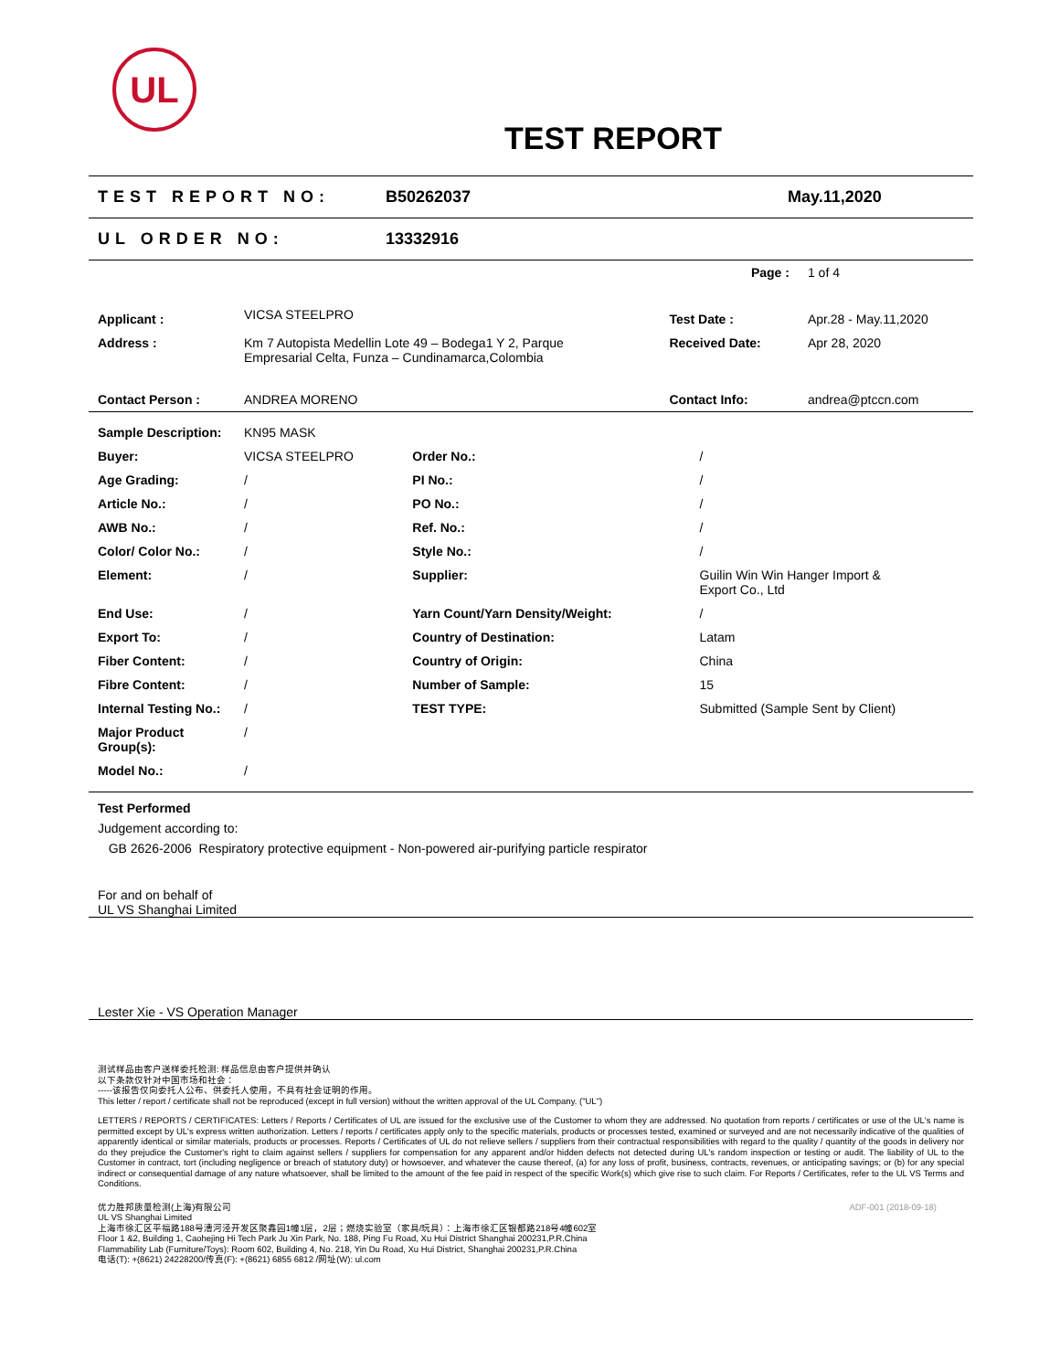UL
TEST REPORT
TEST REPORT NO: B50262037 May.11,2020
UL ORDER NO: 13332916
| | | Page : | 1 of 4 |
| Applicant : | VICSA STEELPRO | Test Date : | Apr.28 - May.11,2020 |
| Address : | Km 7 Autopista Medellin Lote 49 – Bodega1 Y 2, Parque Empresarial Celta, Funza – Cundinamarca,Colombia | Received Date: | Apr 28, 2020 |
| Contact Person : | ANDREA MORENO | Contact Info: | andrea@ptccn.com |
| Sample Description: | KN95 MASK | | |
| Buyer: | VICSA STEELPRO | Order No.: | / |
| Age Grading: | / | PI No.: | / |
| Article No.: | / | PO No.: | / |
| AWB No.: | / | Ref. No.: | / |
| Color/ Color No.: | / | Style No.: | / |
| Element: | / | Supplier: | Guilin Win Win Hanger Import & Export Co., Ltd |
| End Use: | / | Yarn Count/Yarn Density/Weight: | / |
| Export To: | / | Country of Destination: | Latam |
| Fiber Content: | / | Country of Origin: | China |
| Fibre Content: | / | Number of Sample: | 15 |
| Internal Testing No.: | / | TEST TYPE: | Submitted (Sample Sent by Client) |
| Major Product Group(s): | / | | |
| Model No.: | / | | |
Test Performed
Judgement according to:
GB 2626-2006 Respiratory protective equipment - Non-powered air-purifying particle respirator
For and on behalf of
UL VS Shanghai Limited
Lester Xie - VS Operation Manager
测试样品由客户送样委托检测: 样品信息由客户提供并确认
以下条款仅针对中国市场和社会：
-----该报告仅向委托人公布、供委托人使用，不具有社会证明的作用。
This letter / report / certificate shall not be reproduced (except in full version) without the written approval of the UL Company. ("UL")
LETTERS / REPORTS / CERTIFICATES: Letters / Reports / Certificates of UL are issued for the exclusive use of the Customer to whom they are addressed. No quotation from reports / certificates or use of the UL's name is permitted except by UL's express written authorization. Letters / reports / certificates apply only to the specific materials, products or processes tested, examined or surveyed and are not necessarily indicative of the qualities of apparently identical or similar materials, products or processes. Reports / Certificates of UL do not relieve sellers / suppliers from their contractual responsibilities with regard to the quality / quantity of the goods in delivery nor do they prejudice the Customer's right to claim against sellers / suppliers for compensation for any apparent and/or hidden defects not detected during UL's random inspection or testing or audit. The liability of UL to the Customer in contract, tort (including negligence or breach of statutory duty) or howsoever, and whatever the cause thereof, (a) for any loss of profit, business, contracts, revenues, or anticipating savings; or (b) for any special indirect or consequential damage of any nature whatsoever, shall be limited to the amount of the fee paid in respect of the specific Work(s) which give rise to such claim. For Reports / Certificates, refer to the UL VS Terms and Conditions.
优力胜邦质量检测(上海)有限公司
UL VS Shanghai Limited
上海市徐汇区平福路188号漕河泾开发区聚鑫园1幢1层，2层；燃烧实验室（家具/玩具）：上海市徐汇区银都路218号4幢602室
Floor 1 &2, Building 1, Caohejing Hi Tech Park Ju Xin Park, No. 188, Ping Fu Road, Xu Hui District Shanghai 200231,P.R.China
Flammability Lab (Furniture/Toys): Room 602, Building 4, No. 218, Yin Du Road, Xu Hui District, Shanghai 200231,P.R.China
电话(T): +(8621) 24228200/传真(F): +(8621) 6855 6812 /网址(W): ul.com
ADF-001 (2018-09-18)